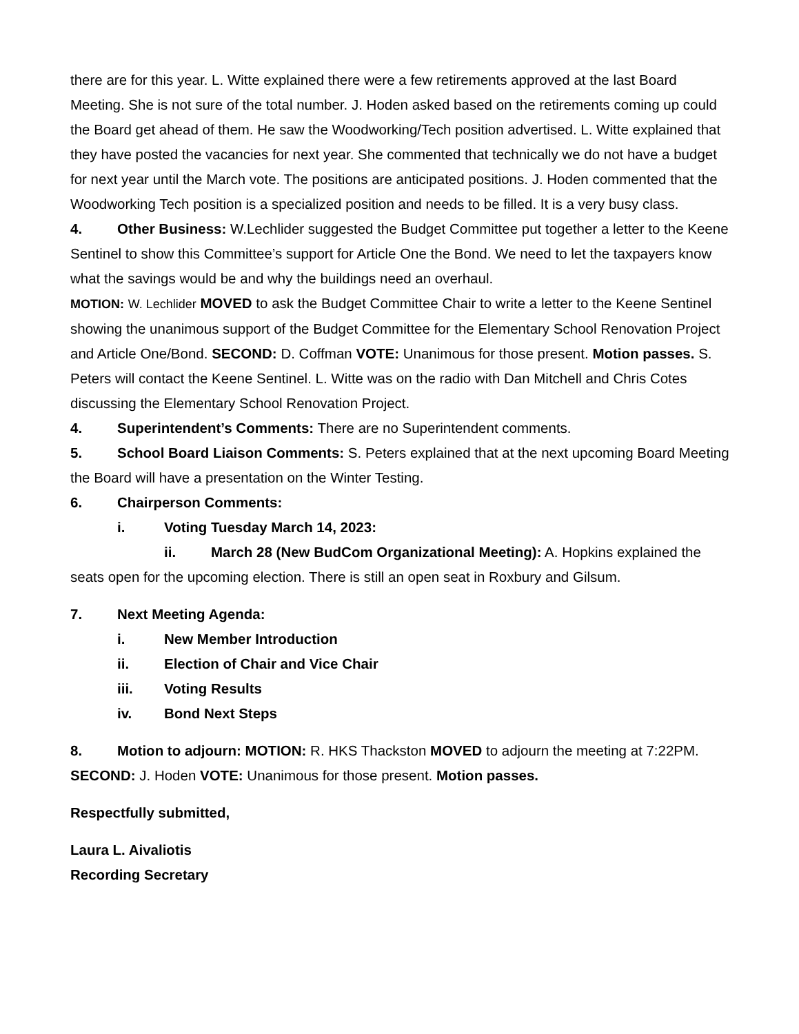there are for this year. L. Witte explained there were a few retirements approved at the last Board Meeting. She is not sure of the total number. J. Hoden asked based on the retirements coming up could the Board get ahead of them. He saw the Woodworking/Tech position advertised. L. Witte explained that they have posted the vacancies for next year. She commented that technically we do not have a budget for next year until the March vote. The positions are anticipated positions. J. Hoden commented that the Woodworking Tech position is a specialized position and needs to be filled. It is a very busy class.
4. Other Business: W.Lechlider suggested the Budget Committee put together a letter to the Keene Sentinel to show this Committee’s support for Article One the Bond. We need to let the taxpayers know what the savings would be and why the buildings need an overhaul.
MOTION: W. Lechlider MOVED to ask the Budget Committee Chair to write a letter to the Keene Sentinel showing the unanimous support of the Budget Committee for the Elementary School Renovation Project and Article One/Bond. SECOND: D. Coffman VOTE: Unanimous for those present. Motion passes. S. Peters will contact the Keene Sentinel. L. Witte was on the radio with Dan Mitchell and Chris Cotes discussing the Elementary School Renovation Project.
4. Superintendent’s Comments: There are no Superintendent comments.
5. School Board Liaison Comments: S. Peters explained that at the next upcoming Board Meeting the Board will have a presentation on the Winter Testing.
6. Chairperson Comments:
i. Voting Tuesday March 14, 2023:
ii. March 28 (New BudCom Organizational Meeting): A. Hopkins explained the seats open for the upcoming election. There is still an open seat in Roxbury and Gilsum.
7. Next Meeting Agenda:
i. New Member Introduction
ii. Election of Chair and Vice Chair
iii. Voting Results
iv. Bond Next Steps
8. Motion to adjourn: MOTION: R. HKS Thackston MOVED to adjourn the meeting at 7:22PM. SECOND: J. Hoden VOTE: Unanimous for those present. Motion passes.
Respectfully submitted,
Laura L. Aivaliotis
Recording Secretary